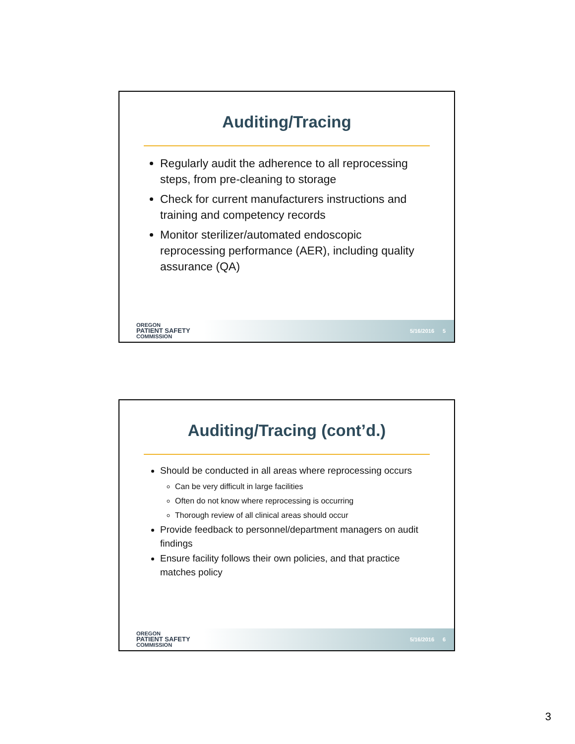Auditing/Tracing
Regularly audit the adherence to all reprocessing steps, from pre-cleaning to storage
Check for current manufacturers instructions and training and competency records
Monitor sterilizer/automated endoscopic reprocessing performance (AER), including quality assurance (QA)
OREGON
PATIENT SAFETY
COMMISSION
5/16/2016 5
Auditing/Tracing (cont’d.)
Should be conducted in all areas where reprocessing occurs
Can be very difficult in large facilities
Often do not know where reprocessing is occurring
Thorough review of all clinical areas should occur
Provide feedback to personnel/department managers on audit findings
Ensure facility follows their own policies, and that practice matches policy
OREGON
PATIENT SAFETY
COMMISSION
5/16/2016 6
3